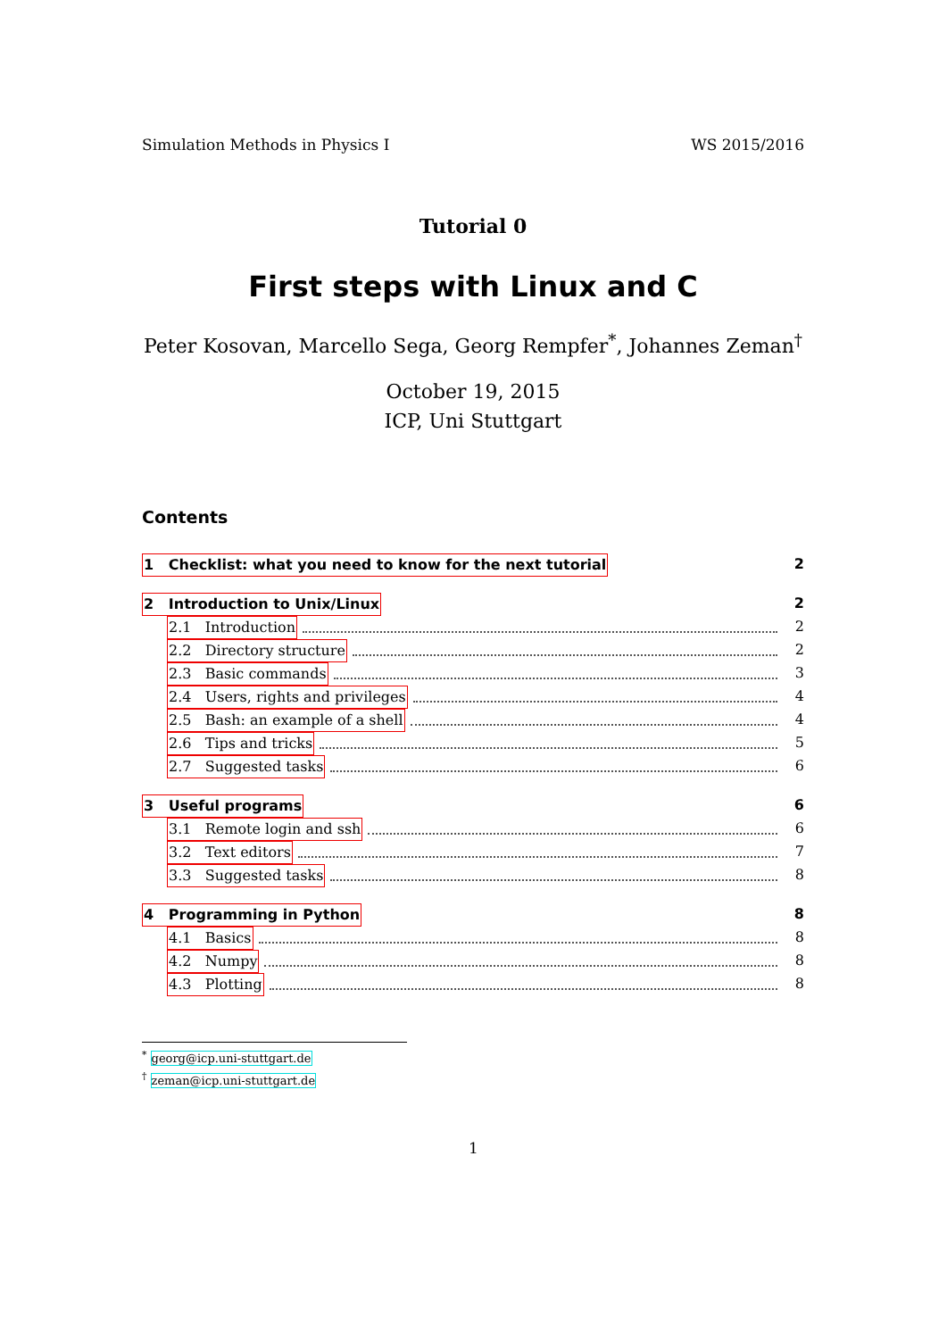Simulation Methods in Physics I WS 2015/2016
Tutorial 0
First steps with Linux and C
Peter Kosovan, Marcello Sega, Georg Rempfer<sup>*</sup>, Johannes Zeman<sup>†</sup>
October 19, 2015
ICP, Uni Stuttgart
Contents
1 Checklist: what you need to know for the next tutorial 2
2 Introduction to Unix/Linux 2
2.1 Introduction 2
2.2 Directory structure 2
2.3 Basic commands 3
2.4 Users, rights and privileges 4
2.5 Bash: an example of a shell 4
2.6 Tips and tricks 5
2.7 Suggested tasks 6
3 Useful programs 6
3.1 Remote login and ssh 6
3.2 Text editors 7
3.3 Suggested tasks 8
4 Programming in Python 8
4.1 Basics 8
4.2 Numpy 8
4.3 Plotting 8
<sup>*</sup> georg@icp.uni-stuttgart.de
<sup>†</sup> zeman@icp.uni-stuttgart.de
1